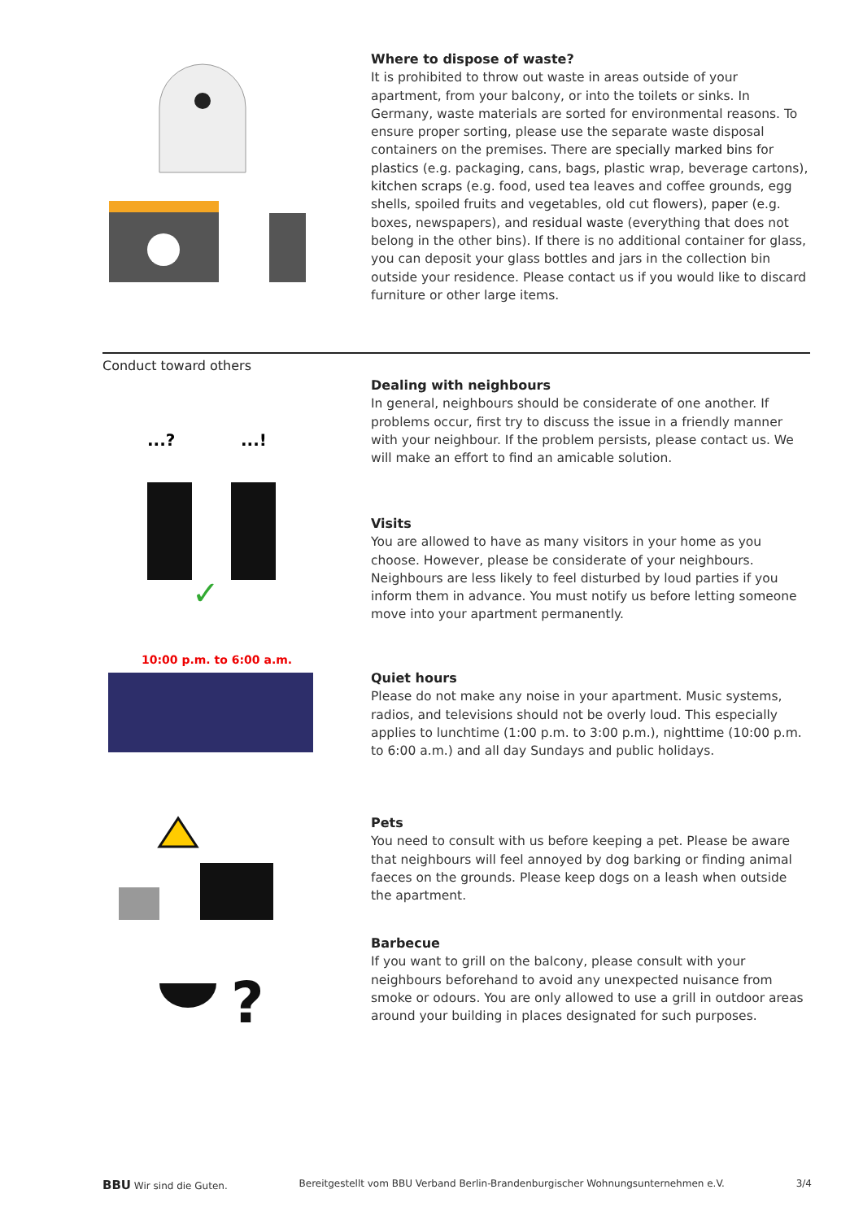Where to dispose of waste?
It is prohibited to throw out waste in areas outside of your apartment, from your balcony, or into the toilets or sinks. In Germany, waste materials are sorted for environmental reasons. To ensure proper sorting, please use the separate waste disposal containers on the premises. There are specially marked bins for plastics (e.g. packaging, cans, bags, plastic wrap, beverage cartons), kitchen scraps (e.g. food, used tea leaves and coffee grounds, egg shells, spoiled fruits and vegetables, old cut flowers), paper (e.g. boxes, newspapers), and residual waste (everything that does not belong in the other bins). If there is no additional container for glass, you can deposit your glass bottles and jars in the collection bin outside your residence. Please contact us if you would like to discard furniture or other large items.
Conduct toward others
...?
...!
✓
Dealing with neighbours
In general, neighbours should be considerate of one another. If problems occur, first try to discuss the issue in a friendly manner with your neigh­bour. If the problem persists, please contact us. We will make an effort to find an amicable solution.
Visits
You are allowed to have as many visitors in your home as you choose. However, please be considerate of your neighbours. Neighbours are less likely to feel disturbed by loud parties if you inform them in advance. You must notify us before letting someone move into your apartment permanently.
10:00 p.m. to 6:00 a.m.
Quiet hours
Please do not make any noise in your apartment. Music systems, radios, and televisions should not be overly loud. This especially applies to lunch­time (1:00 p.m. to 3:00 p.m.), nighttime (10:00 p.m. to 6:00 a.m.) and all day Sundays and public holidays.
Pets
You need to consult with us before keeping a pet. Please be aware that neighbours will feel annoyed by dog barking or finding animal faeces on the grounds. Please keep dogs on a leash when outside the apartment.
?
Barbecue
If you want to grill on the balcony, please consult with your neighbours beforehand to avoid any unexpected nuisance from smoke or odours. You are only allowed to use a grill in outdoor areas around your building in places designated for such purposes.
BBU Wir sind die Guten. Bereitgestellt vom BBU Verband Berlin-Brandenburgischer Wohnungsunternehmen e.V. 3/4